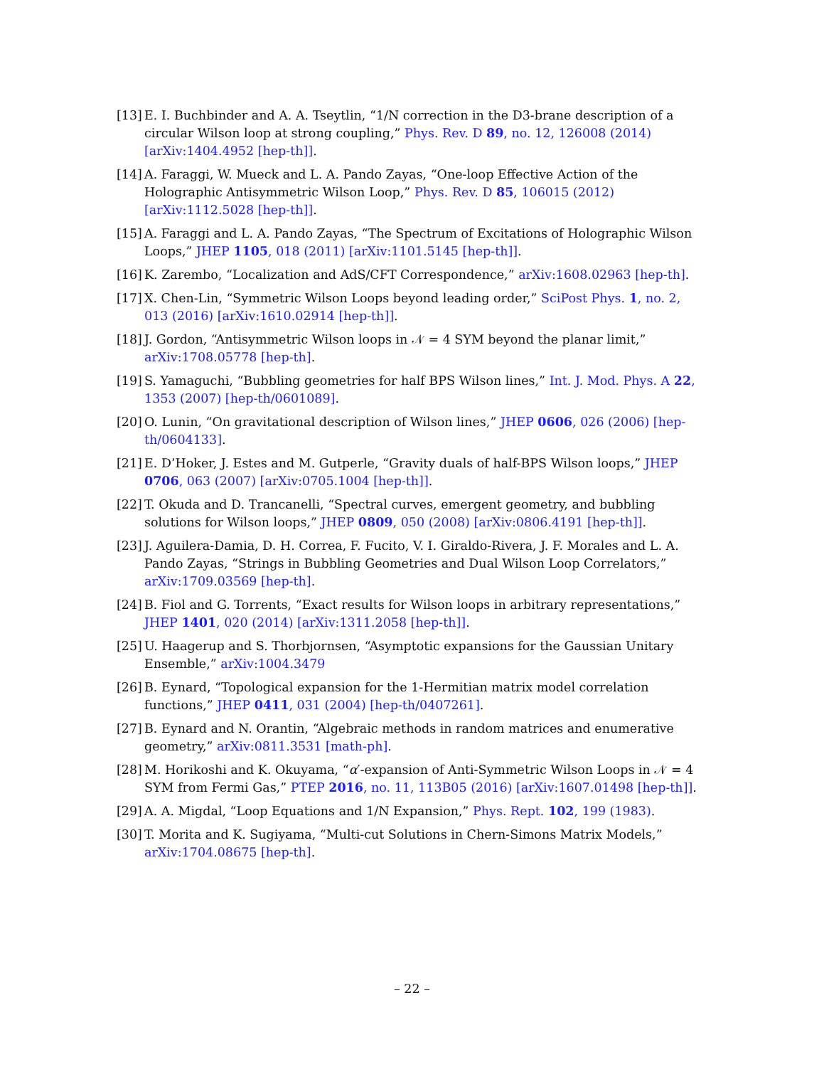[13]
E. I. Buchbinder and A. A. Tseytlin, “1/N correction in the D3-brane description of a circular Wilson loop at strong coupling,” Phys. Rev. D 89, no. 12, 126008 (2014) [arXiv:1404.4952 [hep-th]].
[14]
A. Faraggi, W. Mueck and L. A. Pando Zayas, “One-loop Effective Action of the Holographic Antisymmetric Wilson Loop,” Phys. Rev. D 85, 106015 (2012) [arXiv:1112.5028 [hep-th]].
[15]
A. Faraggi and L. A. Pando Zayas, “The Spectrum of Excitations of Holographic Wilson Loops,” JHEP 1105, 018 (2011) [arXiv:1101.5145 [hep-th]].
[16]
K. Zarembo, “Localization and AdS/CFT Correspondence,” arXiv:1608.02963 [hep-th].
[17]
X. Chen-Lin, “Symmetric Wilson Loops beyond leading order,” SciPost Phys. 1, no. 2, 013 (2016) [arXiv:1610.02914 [hep-th]].
[18]
J. Gordon, “Antisymmetric Wilson loops in 𝒩 = 4 SYM beyond the planar limit,” arXiv:1708.05778 [hep-th].
[19]
S. Yamaguchi, “Bubbling geometries for half BPS Wilson lines,” Int. J. Mod. Phys. A 22, 1353 (2007) [hep-th/0601089].
[20]
O. Lunin, “On gravitational description of Wilson lines,” JHEP 0606, 026 (2006) [hep-th/0604133].
[21]
E. D’Hoker, J. Estes and M. Gutperle, “Gravity duals of half-BPS Wilson loops,” JHEP 0706, 063 (2007) [arXiv:0705.1004 [hep-th]].
[22]
T. Okuda and D. Trancanelli, “Spectral curves, emergent geometry, and bubbling solutions for Wilson loops,” JHEP 0809, 050 (2008) [arXiv:0806.4191 [hep-th]].
[23]
J. Aguilera-Damia, D. H. Correa, F. Fucito, V. I. Giraldo-Rivera, J. F. Morales and L. A. Pando Zayas, “Strings in Bubbling Geometries and Dual Wilson Loop Correlators,” arXiv:1709.03569 [hep-th].
[24]
B. Fiol and G. Torrents, “Exact results for Wilson loops in arbitrary representations,” JHEP 1401, 020 (2014) [arXiv:1311.2058 [hep-th]].
[25]
U. Haagerup and S. Thorbjornsen, “Asymptotic expansions for the Gaussian Unitary Ensemble,” arXiv:1004.3479
[26]
B. Eynard, “Topological expansion for the 1-Hermitian matrix model correlation functions,” JHEP 0411, 031 (2004) [hep-th/0407261].
[27]
B. Eynard and N. Orantin, “Algebraic methods in random matrices and enumerative geometry,” arXiv:0811.3531 [math-ph].
[28]
M. Horikoshi and K. Okuyama, “α′-expansion of Anti-Symmetric Wilson Loops in 𝒩 = 4 SYM from Fermi Gas,” PTEP 2016, no. 11, 113B05 (2016) [arXiv:1607.01498 [hep-th]].
[29]
A. A. Migdal, “Loop Equations and 1/N Expansion,” Phys. Rept. 102, 199 (1983).
[30]
T. Morita and K. Sugiyama, “Multi-cut Solutions in Chern-Simons Matrix Models,” arXiv:1704.08675 [hep-th].
– 22 –